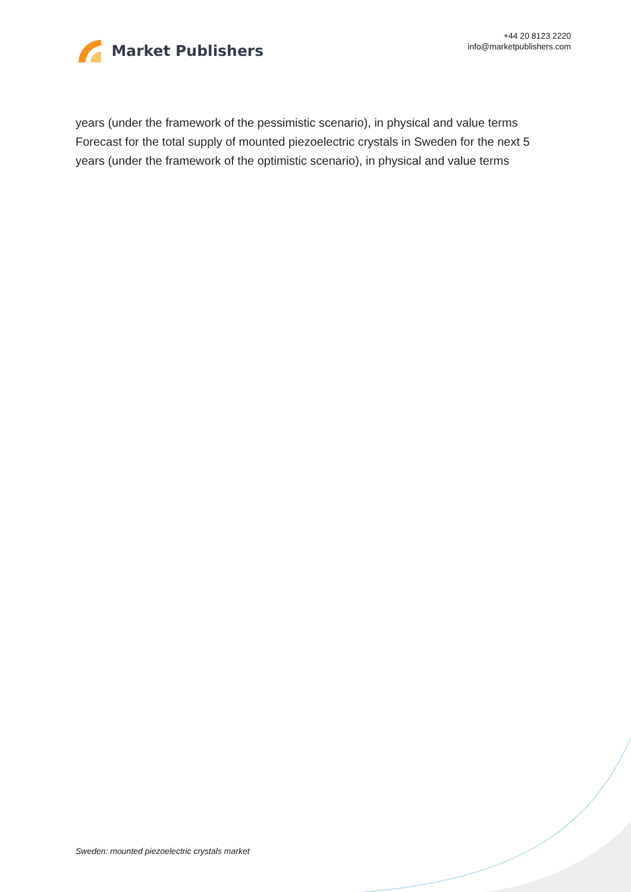Market Publishers
+44 20 8123 2220
info@marketpublishers.com
years (under the framework of the pessimistic scenario), in physical and value terms
Forecast for the total supply of mounted piezoelectric crystals in Sweden for the next 5 years (under the framework of the optimistic scenario), in physical and value terms
Sweden: mounted piezoelectric crystals market